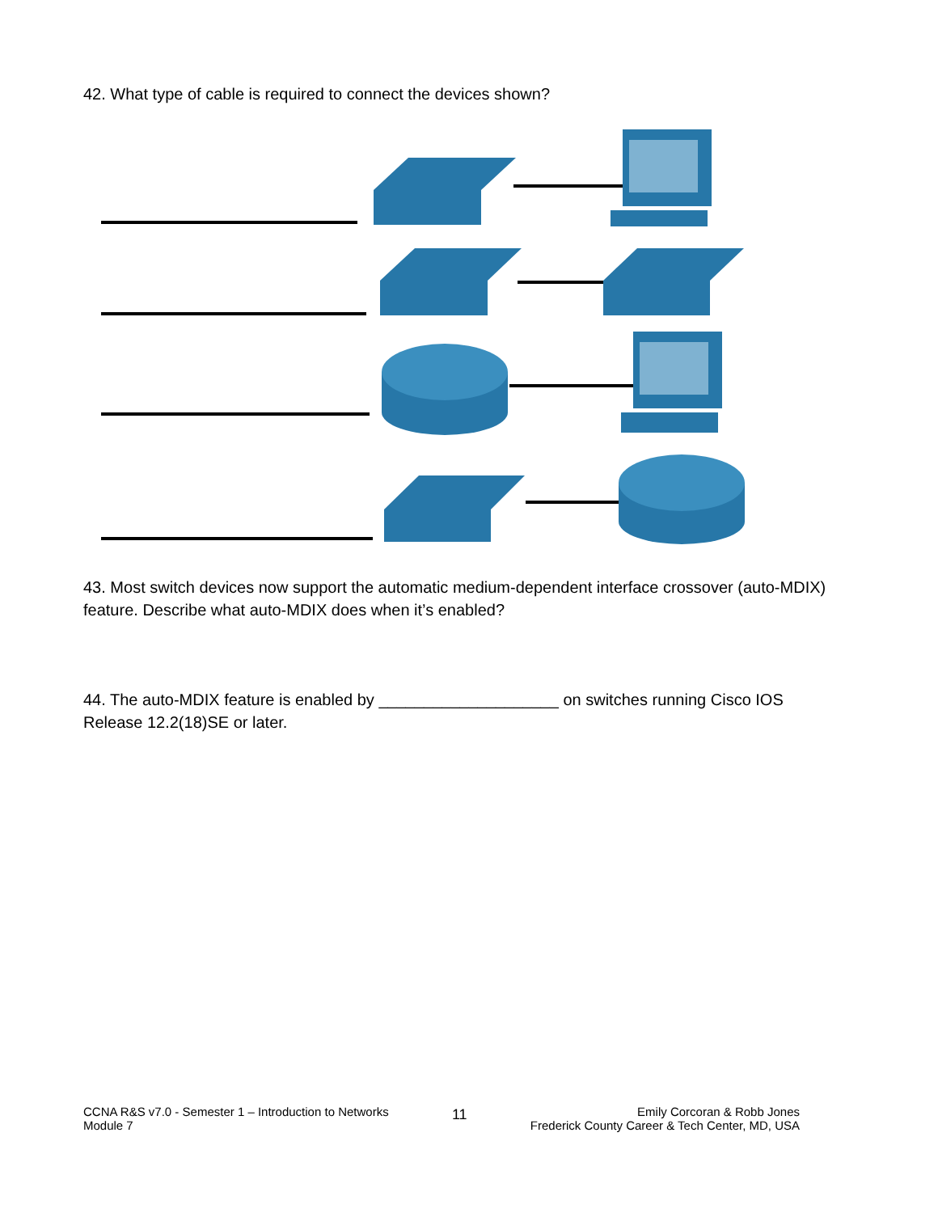42. What type of cable is required to connect the devices shown?
43. Most switch devices now support the automatic medium-dependent interface crossover (auto-MDIX) feature. Describe what auto-MDIX does when it’s enabled?
44. The auto-MDIX feature is enabled by ____________________ on switches running Cisco IOS Release 12.2(18)SE or later.
CCNA R&S v7.0 - Semester 1 – Introduction to Networks
Module 7
11
Emily Corcoran & Robb Jones
Frederick County Career & Tech Center, MD, USA